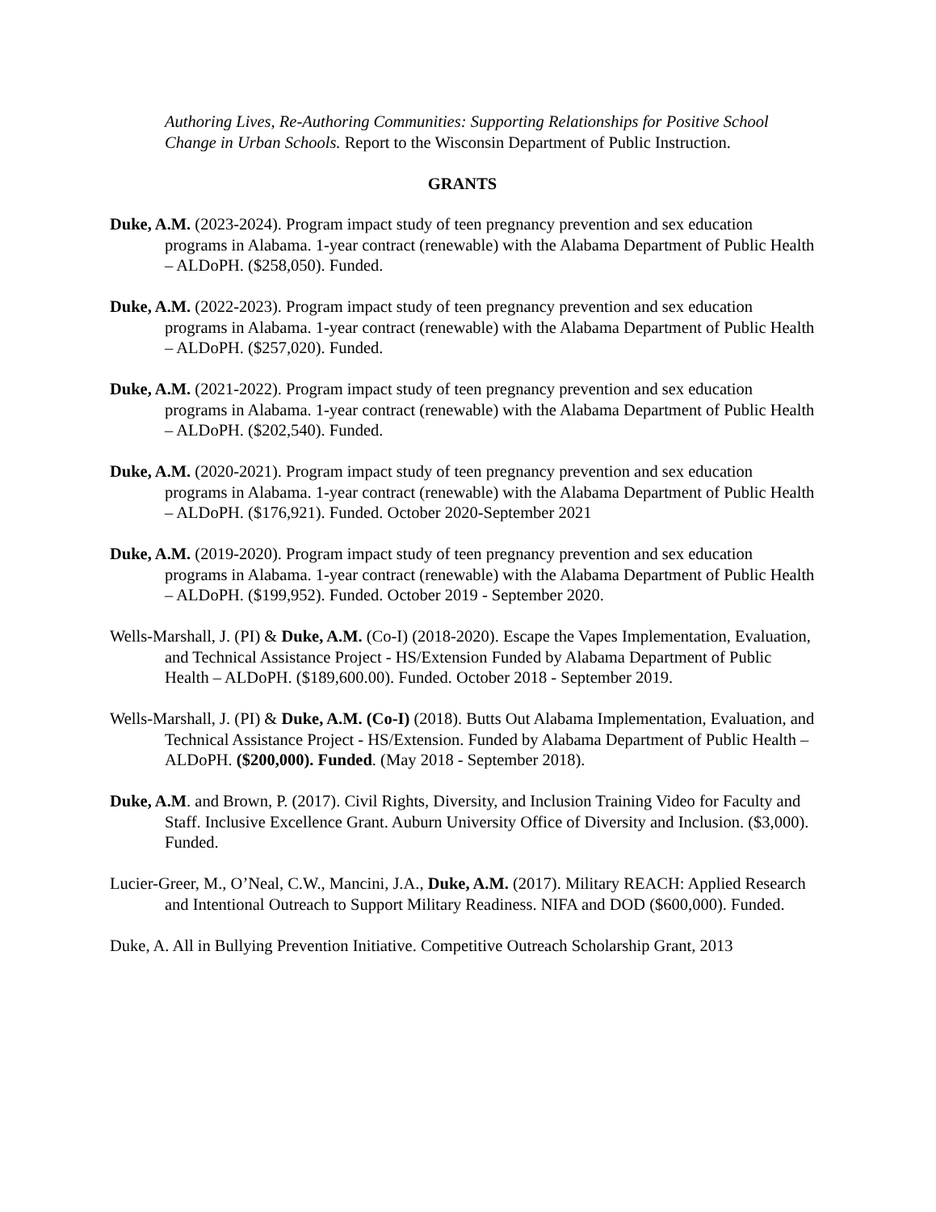Authoring Lives, Re-Authoring Communities: Supporting Relationships for Positive School Change in Urban Schools. Report to the Wisconsin Department of Public Instruction.
GRANTS
Duke, A.M. (2023-2024). Program impact study of teen pregnancy prevention and sex education programs in Alabama. 1-year contract (renewable) with the Alabama Department of Public Health – ALDoPH. ($258,050). Funded.
Duke, A.M. (2022-2023). Program impact study of teen pregnancy prevention and sex education programs in Alabama. 1-year contract (renewable) with the Alabama Department of Public Health – ALDoPH. ($257,020). Funded.
Duke, A.M. (2021-2022). Program impact study of teen pregnancy prevention and sex education programs in Alabama. 1-year contract (renewable) with the Alabama Department of Public Health – ALDoPH. ($202,540). Funded.
Duke, A.M. (2020-2021). Program impact study of teen pregnancy prevention and sex education programs in Alabama. 1-year contract (renewable) with the Alabama Department of Public Health – ALDoPH. ($176,921). Funded. October 2020-September 2021
Duke, A.M. (2019-2020). Program impact study of teen pregnancy prevention and sex education programs in Alabama. 1-year contract (renewable) with the Alabama Department of Public Health – ALDoPH. ($199,952). Funded. October 2019 - September 2020.
Wells-Marshall, J. (PI) & Duke, A.M. (Co-I) (2018-2020). Escape the Vapes Implementation, Evaluation, and Technical Assistance Project - HS/Extension Funded by Alabama Department of Public Health – ALDoPH. ($189,600.00). Funded. October 2018 - September 2019.
Wells-Marshall, J. (PI) & Duke, A.M. (Co-I) (2018). Butts Out Alabama Implementation, Evaluation, and Technical Assistance Project - HS/Extension. Funded by Alabama Department of Public Health – ALDoPH. ($200,000). Funded. (May 2018 - September 2018).
Duke, A.M. and Brown, P. (2017). Civil Rights, Diversity, and Inclusion Training Video for Faculty and Staff. Inclusive Excellence Grant. Auburn University Office of Diversity and Inclusion. ($3,000). Funded.
Lucier-Greer, M., O’Neal, C.W., Mancini, J.A., Duke, A.M. (2017). Military REACH: Applied Research and Intentional Outreach to Support Military Readiness. NIFA and DOD ($600,000). Funded.
Duke, A. All in Bullying Prevention Initiative. Competitive Outreach Scholarship Grant, 2013